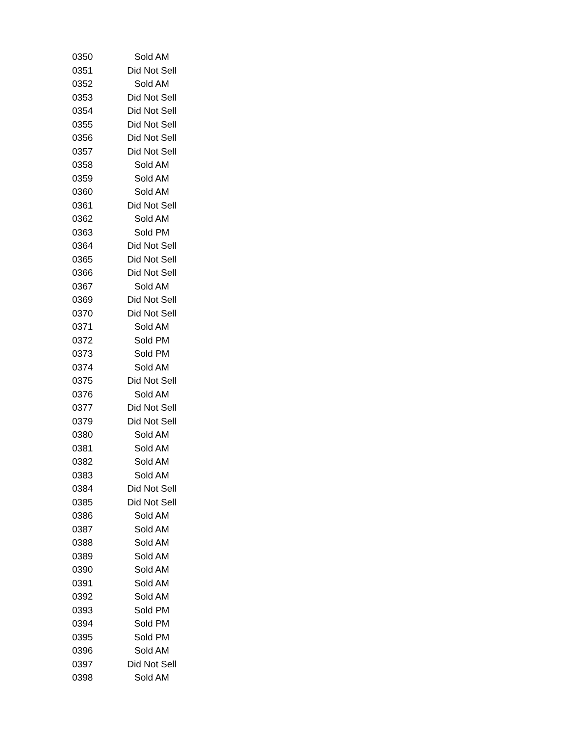| 0350 | Sold AM |
| 0351 | Did Not Sell |
| 0352 | Sold AM |
| 0353 | Did Not Sell |
| 0354 | Did Not Sell |
| 0355 | Did Not Sell |
| 0356 | Did Not Sell |
| 0357 | Did Not Sell |
| 0358 | Sold AM |
| 0359 | Sold AM |
| 0360 | Sold AM |
| 0361 | Did Not Sell |
| 0362 | Sold AM |
| 0363 | Sold PM |
| 0364 | Did Not Sell |
| 0365 | Did Not Sell |
| 0366 | Did Not Sell |
| 0367 | Sold AM |
| 0369 | Did Not Sell |
| 0370 | Did Not Sell |
| 0371 | Sold AM |
| 0372 | Sold PM |
| 0373 | Sold PM |
| 0374 | Sold AM |
| 0375 | Did Not Sell |
| 0376 | Sold AM |
| 0377 | Did Not Sell |
| 0379 | Did Not Sell |
| 0380 | Sold AM |
| 0381 | Sold AM |
| 0382 | Sold AM |
| 0383 | Sold AM |
| 0384 | Did Not Sell |
| 0385 | Did Not Sell |
| 0386 | Sold AM |
| 0387 | Sold AM |
| 0388 | Sold AM |
| 0389 | Sold AM |
| 0390 | Sold AM |
| 0391 | Sold AM |
| 0392 | Sold AM |
| 0393 | Sold PM |
| 0394 | Sold PM |
| 0395 | Sold PM |
| 0396 | Sold AM |
| 0397 | Did Not Sell |
| 0398 | Sold AM |